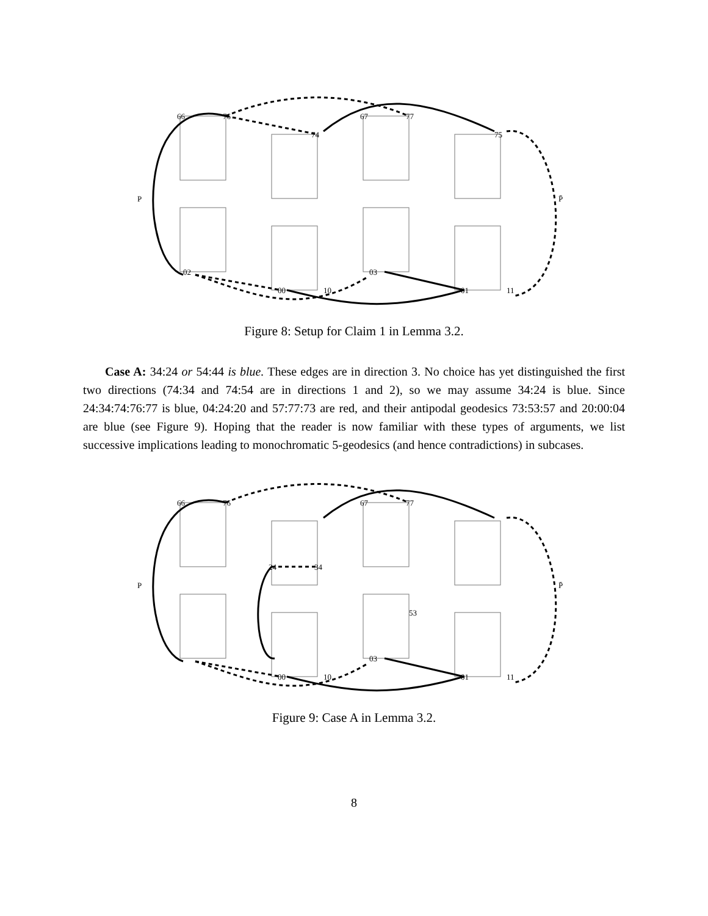P
P̄
66
76
67
77
74
75
02
00
03
01
10
11
Figure 8: Setup for Claim 1 in Lemma 3.2.
Case A: 34:24 or 54:44 is blue. These edges are in direction 3. No choice has yet distinguished the first two directions (74:34 and 74:54 are in directions 1 and 2), so we may assume 34:24 is blue. Since 24:34:74:76:77 is blue, 04:24:20 and 57:77:73 are red, and their antipodal geodesics 73:53:57 and 20:00:04 are blue (see Figure 9). Hoping that the reader is now familiar with these types of arguments, we list successive implications leading to monochromatic 5-geodesics (and hence contradictions) in subcases.
P
P̄
66
76
67
77
24
34
53
00
03
01
10
11
Figure 9: Case A in Lemma 3.2.
8